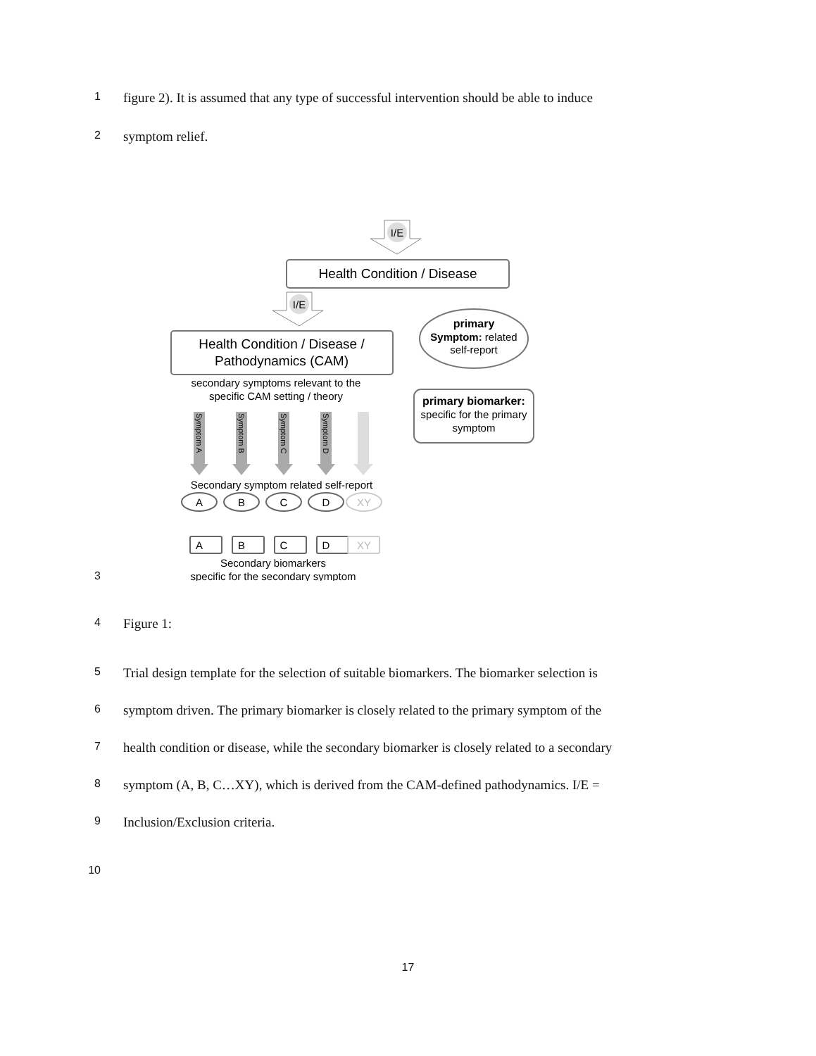1 figure 2). It is assumed that any type of successful intervention should be able to induce
2 symptom relief.
I/E
I/E
Health Condition / Disease
Health Condition / Disease /
Pathodynamics (CAM)
primary
Symptom: related
self-report
primary biomarker:
specific for the primary
symptom
secondary symptoms relevant to the
specific CAM setting / theory
Symptom A
Symptom B
Symptom C
Symptom D
Secondary symptom related self-report
A
B
C
D
XY
A
B
C
D
XY
Secondary biomarkers
specific for the secondary symptom
3
4 Figure 1:
5 Trial design template for the selection of suitable biomarkers. The biomarker selection is
6 symptom driven. The primary biomarker is closely related to the primary symptom of the
7 health condition or disease, while the secondary biomarker is closely related to a secondary
8 symptom (A, B, C…XY), which is derived from the CAM-defined pathodynamics. I/E =
9 Inclusion/Exclusion criteria.
10
17